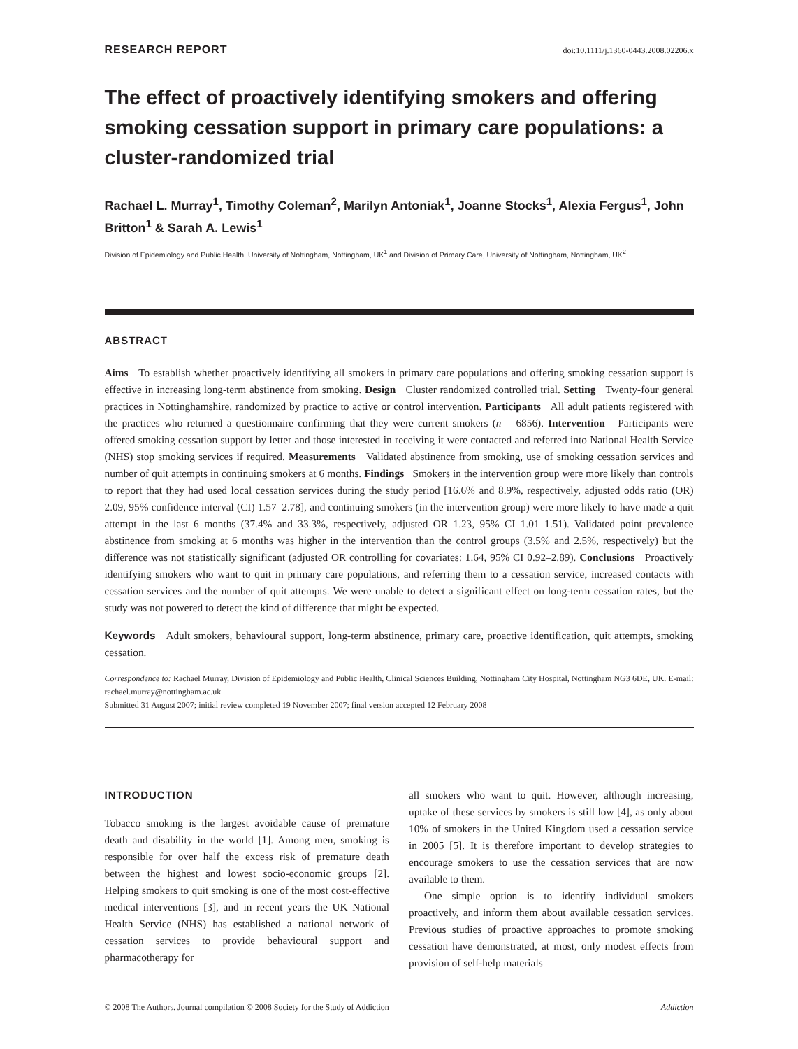RESEARCH REPORT doi:10.1111/j.1360-0443.2008.02206.x
The effect of proactively identifying smokers and offering smoking cessation support in primary care populations: a cluster-randomized trial
Rachael L. Murray<sup>1</sup>, Timothy Coleman<sup>2</sup>, Marilyn Antoniak<sup>1</sup>, Joanne Stocks<sup>1</sup>, Alexia Fergus<sup>1</sup>, John Britton<sup>1</sup> & Sarah A. Lewis<sup>1</sup>
Division of Epidemiology and Public Health, University of Nottingham, Nottingham, UK<sup>1</sup> and Division of Primary Care, University of Nottingham, Nottingham, UK<sup>2</sup>
ABSTRACT
Aims To establish whether proactively identifying all smokers in primary care populations and offering smoking cessation support is effective in increasing long-term abstinence from smoking. Design Cluster randomized controlled trial. Setting Twenty-four general practices in Nottinghamshire, randomized by practice to active or control intervention. Participants All adult patients registered with the practices who returned a questionnaire confirming that they were current smokers (n = 6856). Intervention Participants were offered smoking cessation support by letter and those interested in receiving it were contacted and referred into National Health Service (NHS) stop smoking services if required. Measurements Validated abstinence from smoking, use of smoking cessation services and number of quit attempts in continuing smokers at 6 months. Findings Smokers in the intervention group were more likely than controls to report that they had used local cessation services during the study period [16.6% and 8.9%, respectively, adjusted odds ratio (OR) 2.09, 95% confidence interval (CI) 1.57–2.78], and continuing smokers (in the intervention group) were more likely to have made a quit attempt in the last 6 months (37.4% and 33.3%, respectively, adjusted OR 1.23, 95% CI 1.01–1.51). Validated point prevalence abstinence from smoking at 6 months was higher in the intervention than the control groups (3.5% and 2.5%, respectively) but the difference was not statistically significant (adjusted OR controlling for covariates: 1.64, 95% CI 0.92–2.89). Conclusions Proactively identifying smokers who want to quit in primary care populations, and referring them to a cessation service, increased contacts with cessation services and the number of quit attempts. We were unable to detect a significant effect on long-term cessation rates, but the study was not powered to detect the kind of difference that might be expected.
Keywords Adult smokers, behavioural support, long-term abstinence, primary care, proactive identification, quit attempts, smoking cessation.
Correspondence to: Rachael Murray, Division of Epidemiology and Public Health, Clinical Sciences Building, Nottingham City Hospital, Nottingham NG3 6DE, UK. E-mail: rachael.murray@nottingham.ac.uk
Submitted 31 August 2007; initial review completed 19 November 2007; final version accepted 12 February 2008
INTRODUCTION
Tobacco smoking is the largest avoidable cause of premature death and disability in the world [1]. Among men, smoking is responsible for over half the excess risk of premature death between the highest and lowest socio-economic groups [2]. Helping smokers to quit smoking is one of the most cost-effective medical interventions [3], and in recent years the UK National Health Service (NHS) has established a national network of cessation services to provide behavioural support and pharmacotherapy for
all smokers who want to quit. However, although increasing, uptake of these services by smokers is still low [4], as only about 10% of smokers in the United Kingdom used a cessation service in 2005 [5]. It is therefore important to develop strategies to encourage smokers to use the cessation services that are now available to them.
One simple option is to identify individual smokers proactively, and inform them about available cessation services. Previous studies of proactive approaches to promote smoking cessation have demonstrated, at most, only modest effects from provision of self-help materials
© 2008 The Authors. Journal compilation © 2008 Society for the Study of Addiction Addiction